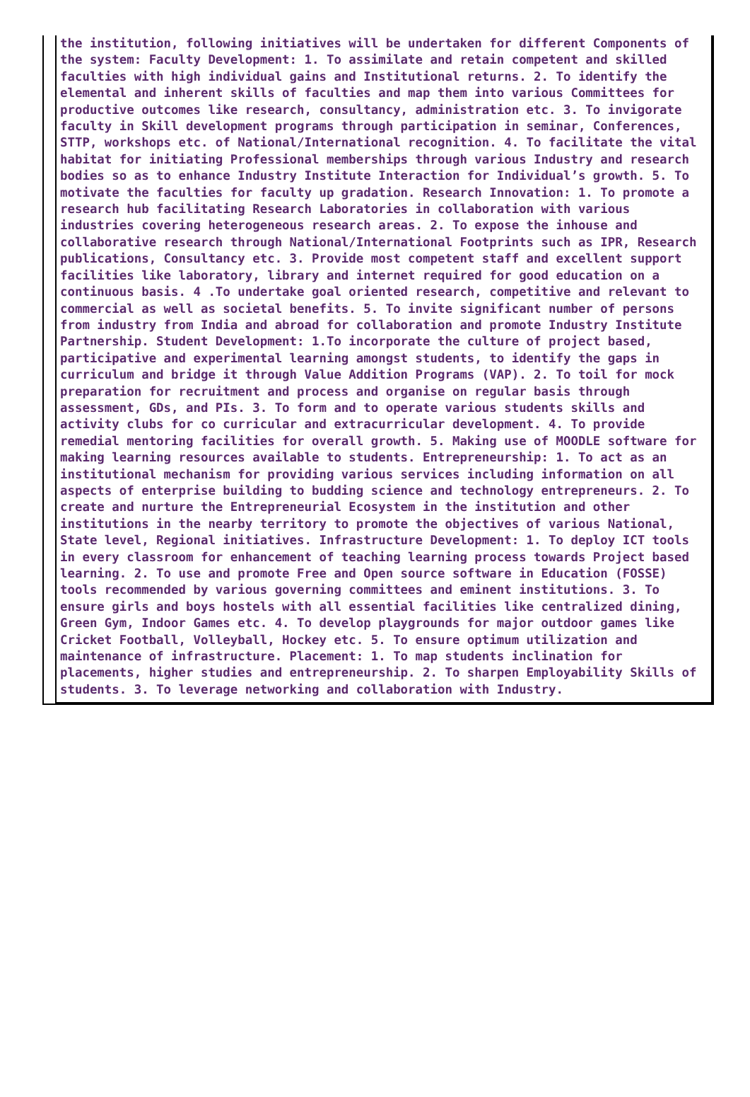the institution, following initiatives will be undertaken for different Components of the system: Faculty Development: 1. To assimilate and retain competent and skilled faculties with high individual gains and Institutional returns. 2. To identify the elemental and inherent skills of faculties and map them into various Committees for productive outcomes like research, consultancy, administration etc. 3. To invigorate faculty in Skill development programs through participation in seminar, Conferences, STTP, workshops etc. of National/International recognition. 4. To facilitate the vital habitat for initiating Professional memberships through various Industry and research bodies so as to enhance Industry Institute Interaction for Individual’s growth. 5. To motivate the faculties for faculty up gradation. Research Innovation: 1. To promote a research hub facilitating Research Laboratories in collaboration with various industries covering heterogeneous research areas. 2. To expose the inhouse and collaborative research through National/International Footprints such as IPR, Research publications, Consultancy etc. 3. Provide most competent staff and excellent support facilities like laboratory, library and internet required for good education on a continuous basis. 4 .To undertake goal oriented research, competitive and relevant to commercial as well as societal benefits. 5. To invite significant number of persons from industry from India and abroad for collaboration and promote Industry Institute Partnership. Student Development: 1.To incorporate the culture of project based, participative and experimental learning amongst students, to identify the gaps in curriculum and bridge it through Value Addition Programs (VAP). 2. To toil for mock preparation for recruitment and process and organise on regular basis through assessment, GDs, and PIs. 3. To form and to operate various students skills and activity clubs for co curricular and extracurricular development. 4. To provide remedial mentoring facilities for overall growth. 5. Making use of MOODLE software for making learning resources available to students. Entrepreneurship: 1. To act as an institutional mechanism for providing various services including information on all aspects of enterprise building to budding science and technology entrepreneurs. 2. To create and nurture the Entrepreneurial Ecosystem in the institution and other institutions in the nearby territory to promote the objectives of various National, State level, Regional initiatives. Infrastructure Development: 1. To deploy ICT tools in every classroom for enhancement of teaching learning process towards Project based learning. 2. To use and promote Free and Open source software in Education (FOSSE) tools recommended by various governing committees and eminent institutions. 3. To ensure girls and boys hostels with all essential facilities like centralized dining, Green Gym, Indoor Games etc. 4. To develop playgrounds for major outdoor games like Cricket Football, Volleyball, Hockey etc. 5. To ensure optimum utilization and maintenance of infrastructure. Placement: 1. To map students inclination for placements, higher studies and entrepreneurship. 2. To sharpen Employability Skills of students. 3. To leverage networking and collaboration with Industry.